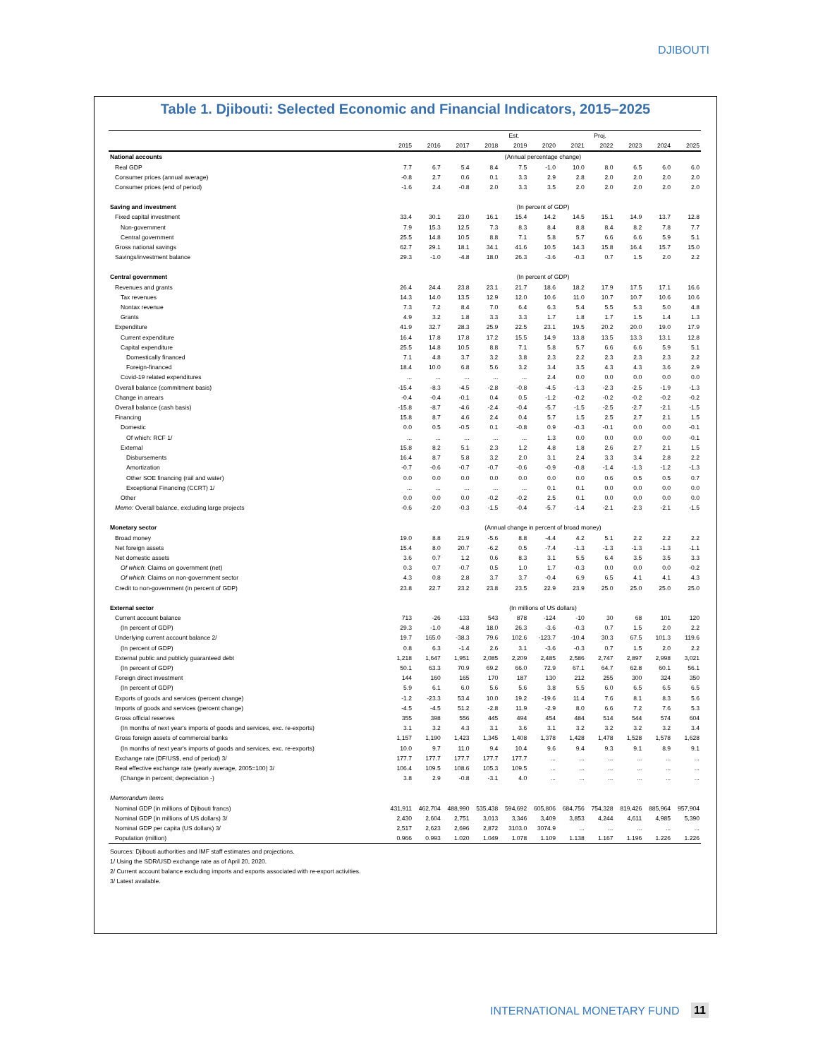DJIBOUTI
Table 1. Djibouti: Selected Economic and Financial Indicators, 2015–2025
| | | | | | Est. | | | Proj. | | | |
| --- | --- | --- | --- | --- | --- | --- | --- | --- | --- | --- | --- |
| | 2015 | 2016 | 2017 | 2018 | 2019 | 2020 | 2021 | 2022 | 2023 | 2024 | 2025 |
| National accounts | (Annual percentage change) | | | | | | | | | | |
| Real GDP | 7.7 | 6.7 | 5.4 | 8.4 | 7.5 | -1.0 | 10.0 | 8.0 | 6.5 | 6.0 | 6.0 |
| Consumer prices (annual average) | -0.8 | 2.7 | 0.6 | 0.1 | 3.3 | 2.9 | 2.8 | 2.0 | 2.0 | 2.0 | 2.0 |
| Consumer prices (end of period) | -1.6 | 2.4 | -0.8 | 2.0 | 3.3 | 3.5 | 2.0 | 2.0 | 2.0 | 2.0 | 2.0 |
| Saving and investment | (In percent of GDP) | | | | | | | | | | |
| Fixed capital investment | 33.4 | 30.1 | 23.0 | 16.1 | 15.4 | 14.2 | 14.5 | 15.1 | 14.9 | 13.7 | 12.8 |
| Non-government | 7.9 | 15.3 | 12.5 | 7.3 | 8.3 | 8.4 | 8.8 | 8.4 | 8.2 | 7.8 | 7.7 |
| Central government | 25.5 | 14.8 | 10.5 | 8.8 | 7.1 | 5.8 | 5.7 | 6.6 | 6.6 | 5.9 | 5.1 |
| Gross national savings | 62.7 | 29.1 | 18.1 | 34.1 | 41.6 | 10.5 | 14.3 | 15.8 | 16.4 | 15.7 | 15.0 |
| Savings/investment balance | 29.3 | -1.0 | -4.8 | 18.0 | 26.3 | -3.6 | -0.3 | 0.7 | 1.5 | 2.0 | 2.2 |
| Central government | (In percent of GDP) | | | | | | | | | | |
| Revenues and grants | 26.4 | 24.4 | 23.8 | 23.1 | 21.7 | 18.6 | 18.2 | 17.9 | 17.5 | 17.1 | 16.6 |
| Tax revenues | 14.3 | 14.0 | 13.5 | 12.9 | 12.0 | 10.6 | 11.0 | 10.7 | 10.7 | 10.6 | 10.6 |
| Nontax revenue | 7.3 | 7.2 | 8.4 | 7.0 | 6.4 | 6.3 | 5.4 | 5.5 | 5.3 | 5.0 | 4.8 |
| Grants | 4.9 | 3.2 | 1.8 | 3.3 | 3.3 | 1.7 | 1.8 | 1.7 | 1.5 | 1.4 | 1.3 |
| Expenditure | 41.9 | 32.7 | 28.3 | 25.9 | 22.5 | 23.1 | 19.5 | 20.2 | 20.0 | 19.0 | 17.9 |
| Current expenditure | 16.4 | 17.8 | 17.8 | 17.2 | 15.5 | 14.9 | 13.8 | 13.5 | 13.3 | 13.1 | 12.8 |
| Capital expenditure | 25.5 | 14.8 | 10.5 | 8.8 | 7.1 | 5.8 | 5.7 | 6.6 | 6.6 | 5.9 | 5.1 |
| Domestically financed | 7.1 | 4.8 | 3.7 | 3.2 | 3.8 | 2.3 | 2.2 | 2.3 | 2.3 | 2.3 | 2.2 |
| Foreign-financed | 18.4 | 10.0 | 6.8 | 5.6 | 3.2 | 3.4 | 3.5 | 4.3 | 4.3 | 3.6 | 2.9 |
| Covid-19 related expenditures | ... | ... | ... | ... | ... | 2.4 | 0.0 | 0.0 | 0.0 | 0.0 | 0.0 |
| Overall balance (commitment basis) | -15.4 | -8.3 | -4.5 | -2.8 | -0.8 | -4.5 | -1.3 | -2.3 | -2.5 | -1.9 | -1.3 |
| Change in arrears | -0.4 | -0.4 | -0.1 | 0.4 | 0.5 | -1.2 | -0.2 | -0.2 | -0.2 | -0.2 | -0.2 |
| Overall balance (cash basis) | -15.8 | -8.7 | -4.6 | -2.4 | -0.4 | -5.7 | -1.5 | -2.5 | -2.7 | -2.1 | -1.5 |
| Financing | 15.8 | 8.7 | 4.6 | 2.4 | 0.4 | 5.7 | 1.5 | 2.5 | 2.7 | 2.1 | 1.5 |
| Domestic | 0.0 | 0.5 | -0.5 | 0.1 | -0.8 | 0.9 | -0.3 | -0.1 | 0.0 | 0.0 | -0.1 |
| Of which: RCF 1/ | ... | ... | ... | ... | ... | 1.3 | 0.0 | 0.0 | 0.0 | 0.0 | -0.1 |
| External | 15.8 | 8.2 | 5.1 | 2.3 | 1.2 | 4.8 | 1.8 | 2.6 | 2.7 | 2.1 | 1.5 |
| Disbursements | 16.4 | 8.7 | 5.8 | 3.2 | 2.0 | 3.1 | 2.4 | 3.3 | 3.4 | 2.8 | 2.2 |
| Amortization | -0.7 | -0.6 | -0.7 | -0.7 | -0.6 | -0.9 | -0.8 | -1.4 | -1.3 | -1.2 | -1.3 |
| Other SOE financing (rail and water) | 0.0 | 0.0 | 0.0 | 0.0 | 0.0 | 0.0 | 0.0 | 0.6 | 0.5 | 0.5 | 0.7 |
| Exceptional Financing (CCRT) 1/ | ... | ... | ... | ... | ... | 0.1 | 0.1 | 0.0 | 0.0 | 0.0 | 0.0 |
| Other | 0.0 | 0.0 | 0.0 | -0.2 | -0.2 | 2.5 | 0.1 | 0.0 | 0.0 | 0.0 | 0.0 |
| Memo: Overall balance, excluding large projects | -0.6 | -2.0 | -0.3 | -1.5 | -0.4 | -5.7 | -1.4 | -2.1 | -2.3 | -2.1 | -1.5 |
| Monetary sector | (Annual change in percent of broad money) | | | | | | | | | | |
| Broad money | 19.0 | 8.8 | 21.9 | -5.6 | 8.8 | -4.4 | 4.2 | 5.1 | 2.2 | 2.2 | 2.2 |
| Net foreign assets | 15.4 | 8.0 | 20.7 | -6.2 | 0.5 | -7.4 | -1.3 | -1.3 | -1.3 | -1.3 | -1.1 |
| Net domestic assets | 3.6 | 0.7 | 1.2 | 0.6 | 8.3 | 3.1 | 5.5 | 6.4 | 3.5 | 3.5 | 3.3 |
| Of which : Claims on government (net) | 0.3 | 0.7 | -0.7 | 0.5 | 1.0 | 1.7 | -0.3 | 0.0 | 0.0 | 0.0 | -0.2 |
| Of which : Claims on non-government sector | 4.3 | 0.8 | 2.8 | 3.7 | 3.7 | -0.4 | 6.9 | 6.5 | 4.1 | 4.1 | 4.3 |
| Credit to non-government (in percent of GDP) | 23.8 | 22.7 | 23.2 | 23.8 | 23.5 | 22.9 | 23.9 | 25.0 | 25.0 | 25.0 | 25.0 |
| External sector | (In millions of US dollars) | | | | | | | | | | |
| Current account balance | 713 | -26 | -133 | 543 | 878 | -124 | -10 | 30 | 68 | 101 | 120 |
| (In percent of GDP) | 29.3 | -1.0 | -4.8 | 18.0 | 26.3 | -3.6 | -0.3 | 0.7 | 1.5 | 2.0 | 2.2 |
| Underlying current account balance 2/ | 19.7 | 165.0 | -38.3 | 79.6 | 102.6 | -123.7 | -10.4 | 30.3 | 67.5 | 101.3 | 119.6 |
| (In percent of GDP) | 0.8 | 6.3 | -1.4 | 2.6 | 3.1 | -3.6 | -0.3 | 0.7 | 1.5 | 2.0 | 2.2 |
| External public and publicly guaranteed debt | 1,218 | 1,647 | 1,951 | 2,085 | 2,209 | 2,485 | 2,586 | 2,747 | 2,897 | 2,998 | 3,021 |
| (In percent of GDP) | 50.1 | 63.3 | 70.9 | 69.2 | 66.0 | 72.9 | 67.1 | 64.7 | 62.8 | 60.1 | 56.1 |
| Foreign direct investment | 144 | 160 | 165 | 170 | 187 | 130 | 212 | 255 | 300 | 324 | 350 |
| (In percent of GDP) | 5.9 | 6.1 | 6.0 | 5.6 | 5.6 | 3.8 | 5.5 | 6.0 | 6.5 | 6.5 | 6.5 |
| Exports of goods and services (percent change) | -1.2 | -23.3 | 53.4 | 10.0 | 19.2 | -19.6 | 11.4 | 7.6 | 8.1 | 8.3 | 5.6 |
| Imports of goods and services (percent change) | -4.5 | -4.5 | 51.2 | -2.8 | 11.9 | -2.9 | 8.0 | 6.6 | 7.2 | 7.6 | 5.3 |
| Gross official reserves | 355 | 398 | 556 | 445 | 494 | 454 | 484 | 514 | 544 | 574 | 604 |
| (In months of next year's imports of goods and services, exc. re-exports) | 3.1 | 3.2 | 4.3 | 3.1 | 3.6 | 3.1 | 3.2 | 3.2 | 3.2 | 3.2 | 3.4 |
| Gross foreign assets of commercial banks | 1,157 | 1,190 | 1,423 | 1,345 | 1,408 | 1,378 | 1,428 | 1,478 | 1,528 | 1,578 | 1,628 |
| (In months of next year's imports of goods and services, exc. re-exports) | 10.0 | 9.7 | 11.0 | 9.4 | 10.4 | 9.6 | 9.4 | 9.3 | 9.1 | 8.9 | 9.1 |
| Exchange rate (DF/US$, end of period) 3/ | 177.7 | 177.7 | 177.7 | 177.7 | 177.7 | ... | ... | ... | ... | ... | ... |
| Real effective exchange rate (yearly average, 2005=100) 3/ | 106.4 | 109.5 | 108.6 | 105.3 | 109.5 | ... | ... | ... | ... | ... | ... |
| (Change in percent; depreciation -) | 3.8 | 2.9 | -0.8 | -3.1 | 4.0 | ... | ... | ... | ... | ... | ... |
| Memorandum items | | | | | | | | | | | |
| Nominal GDP (in millions of Djibouti francs) | 431,911 | 462,704 | 488,990 | 535,438 | 594,692 | 605,806 | 684,756 | 754,328 | 819,426 | 885,964 | 957,904 |
| Nominal GDP (in millions of US dollars) 3/ | 2,430 | 2,604 | 2,751 | 3,013 | 3,346 | 3,409 | 3,853 | 4,244 | 4,611 | 4,985 | 5,390 |
| Nominal GDP per capita (US dollars) 3/ | 2,517 | 2,623 | 2,696 | 2,872 | 3103.0 | 3074.9 | ... | ... | ... | ... | ... |
| Population (million) | 0.966 | 0.993 | 1.020 | 1.049 | 1.078 | 1.109 | 1.138 | 1.167 | 1.196 | 1.226 | 1.226 |
Sources: Djibouti authorities and IMF staff estimates and projections.
1/ Using the SDR/USD exchange rate as of April 20, 2020.
2/ Current account balance excluding imports and exports associated with re-export activities.
3/ Latest available.
INTERNATIONAL MONETARY FUND 11